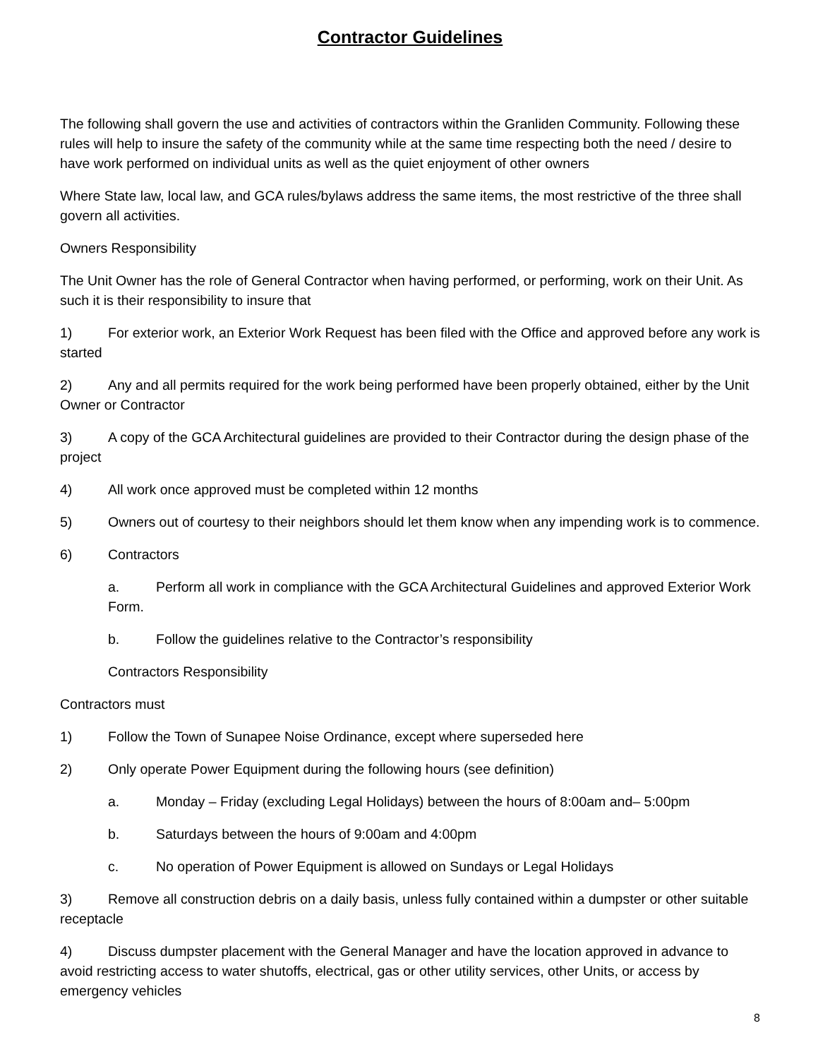Contractor Guidelines
The following shall govern the use and activities of contractors within the Granliden Community. Following these rules will help to insure the safety of the community while at the same time respecting both the need / desire to have work performed on individual units as well as the quiet enjoyment of other owners
Where State law, local law, and GCA rules/bylaws address the same items, the most restrictive of the three shall govern all activities.
Owners Responsibility
The Unit Owner has the role of General Contractor when having performed, or performing, work on their Unit. As such it is their responsibility to insure that
1) For exterior work, an Exterior Work Request has been filed with the Office and approved before any work is started
2) Any and all permits required for the work being performed have been properly obtained, either by the Unit Owner or Contractor
3) A copy of the GCA Architectural guidelines are provided to their Contractor during the design phase of the project
4) All work once approved must be completed within 12 months
5) Owners out of courtesy to their neighbors should let them know when any impending work is to commence.
6) Contractors
a. Perform all work in compliance with the GCA Architectural Guidelines and approved Exterior Work Form.
b. Follow the guidelines relative to the Contractor’s responsibility
Contractors Responsibility
Contractors must
1) Follow the Town of Sunapee Noise Ordinance, except where superseded here
2) Only operate Power Equipment during the following hours (see definition)
a. Monday – Friday (excluding Legal Holidays) between the hours of 8:00am and– 5:00pm
b. Saturdays between the hours of 9:00am and 4:00pm
c. No operation of Power Equipment is allowed on Sundays or Legal Holidays
3) Remove all construction debris on a daily basis, unless fully contained within a dumpster or other suitable receptacle
4) Discuss dumpster placement with the General Manager and have the location approved in advance to avoid restricting access to water shutoffs, electrical, gas or other utility services, other Units, or access by emergency vehicles
8